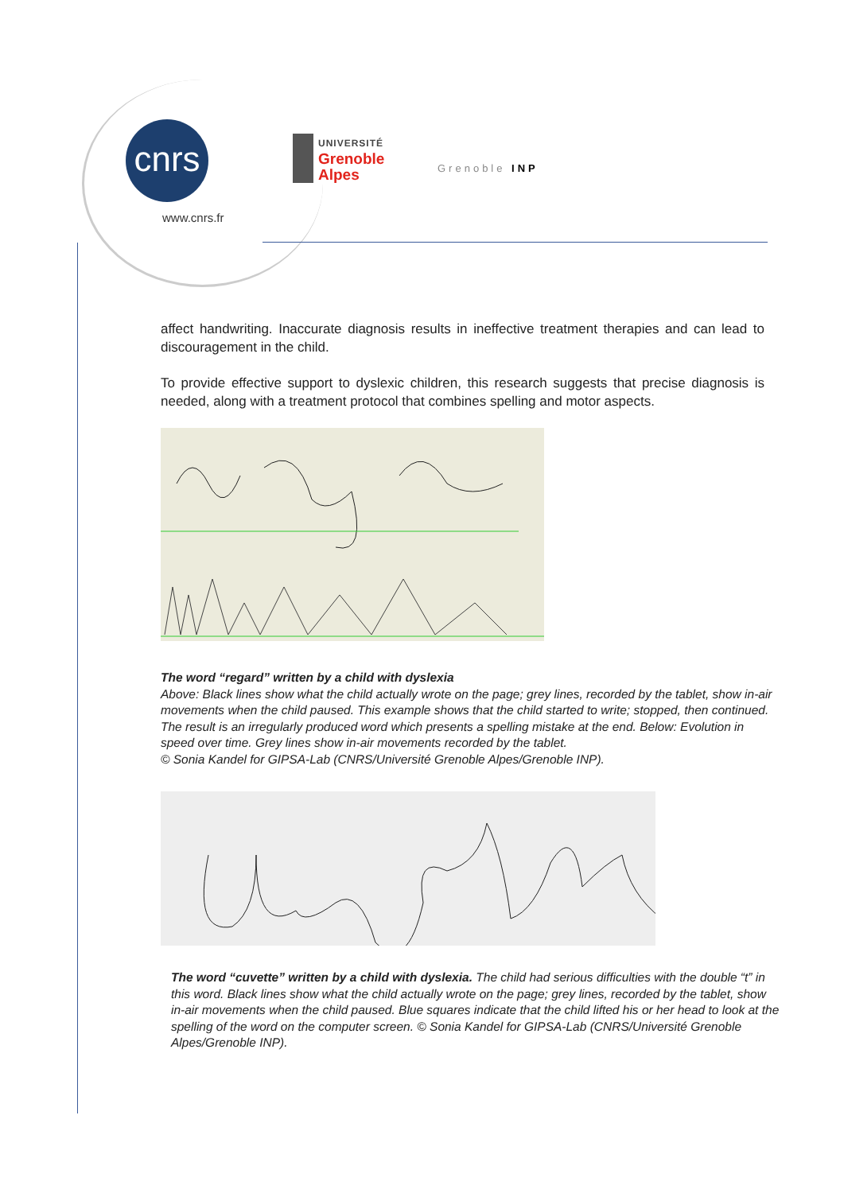cnrs
www.cnrs.fr
UNIVERSITÉ
Grenoble
Alpes
Grenoble INP
affect handwriting. Inaccurate diagnosis results in ineffective treatment therapies and can lead to discouragement in the child.
To provide effective support to dyslexic children, this research suggests that precise diagnosis is needed, along with a treatment protocol that combines spelling and motor aspects.
The word “regard” written by a child with dyslexia
Above: Black lines show what the child actually wrote on the page; grey lines, recorded by the tablet, show in-air movements when the child paused. This example shows that the child started to write; stopped, then continued. The result is an irregularly produced word which presents a spelling mistake at the end. Below: Evolution in speed over time. Grey lines show in-air movements recorded by the tablet.
© Sonia Kandel for GIPSA-Lab (CNRS/Université Grenoble Alpes/Grenoble INP).
The word “cuvette” written by a child with dyslexia. The child had serious difficulties with the double “t” in this word. Black lines show what the child actually wrote on the page; grey lines, recorded by the tablet, show in-air movements when the child paused. Blue squares indicate that the child lifted his or her head to look at the spelling of the word on the computer screen. © Sonia Kandel for GIPSA-Lab (CNRS/Université Grenoble Alpes/Grenoble INP).